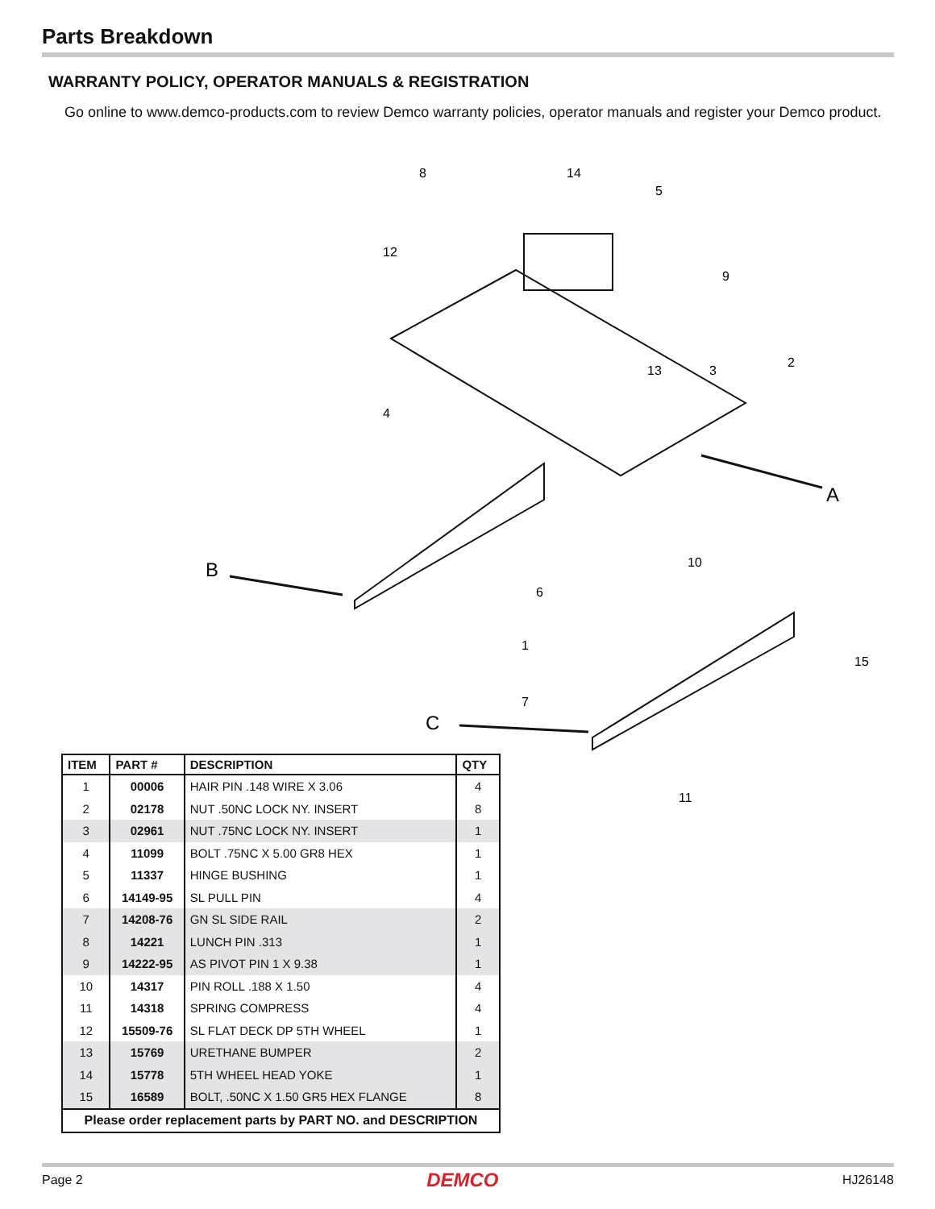Parts Breakdown
WARRANTY POLICY, OPERATOR MANUALS & REGISTRATION
Go online to www.demco-products.com to review Demco warranty policies, operator manuals and register your Demco product.
B
A
C
8
14
5
12
9
2
3
13
4
10
6
1
15
7
11
| ITEM | PART # | DESCRIPTION | QTY |
| --- | --- | --- | --- |
| 1 | 00006 | HAIR PIN .148 WIRE X 3.06 | 4 |
| 2 | 02178 | NUT .50NC LOCK NY. INSERT | 8 |
| 3 | 02961 | NUT .75NC LOCK NY. INSERT | 1 |
| 4 | 11099 | BOLT .75NC X 5.00 GR8 HEX | 1 |
| 5 | 11337 | HINGE BUSHING | 1 |
| 6 | 14149-95 | SL PULL PIN | 4 |
| 7 | 14208-76 | GN SL SIDE RAIL | 2 |
| 8 | 14221 | LUNCH PIN .313 | 1 |
| 9 | 14222-95 | AS PIVOT PIN 1 X 9.38 | 1 |
| 10 | 14317 | PIN ROLL .188 X 1.50 | 4 |
| 11 | 14318 | SPRING COMPRESS | 4 |
| 12 | 15509-76 | SL FLAT DECK DP 5TH WHEEL | 1 |
| 13 | 15769 | URETHANE BUMPER | 2 |
| 14 | 15778 | 5TH WHEEL HEAD YOKE | 1 |
| 15 | 16589 | BOLT, .50NC X 1.50 GR5 HEX FLANGE | 8 |
| Please order replacement parts by PART NO. and DESCRIPTION | | | |
Page 2 DEMCO HJ26148